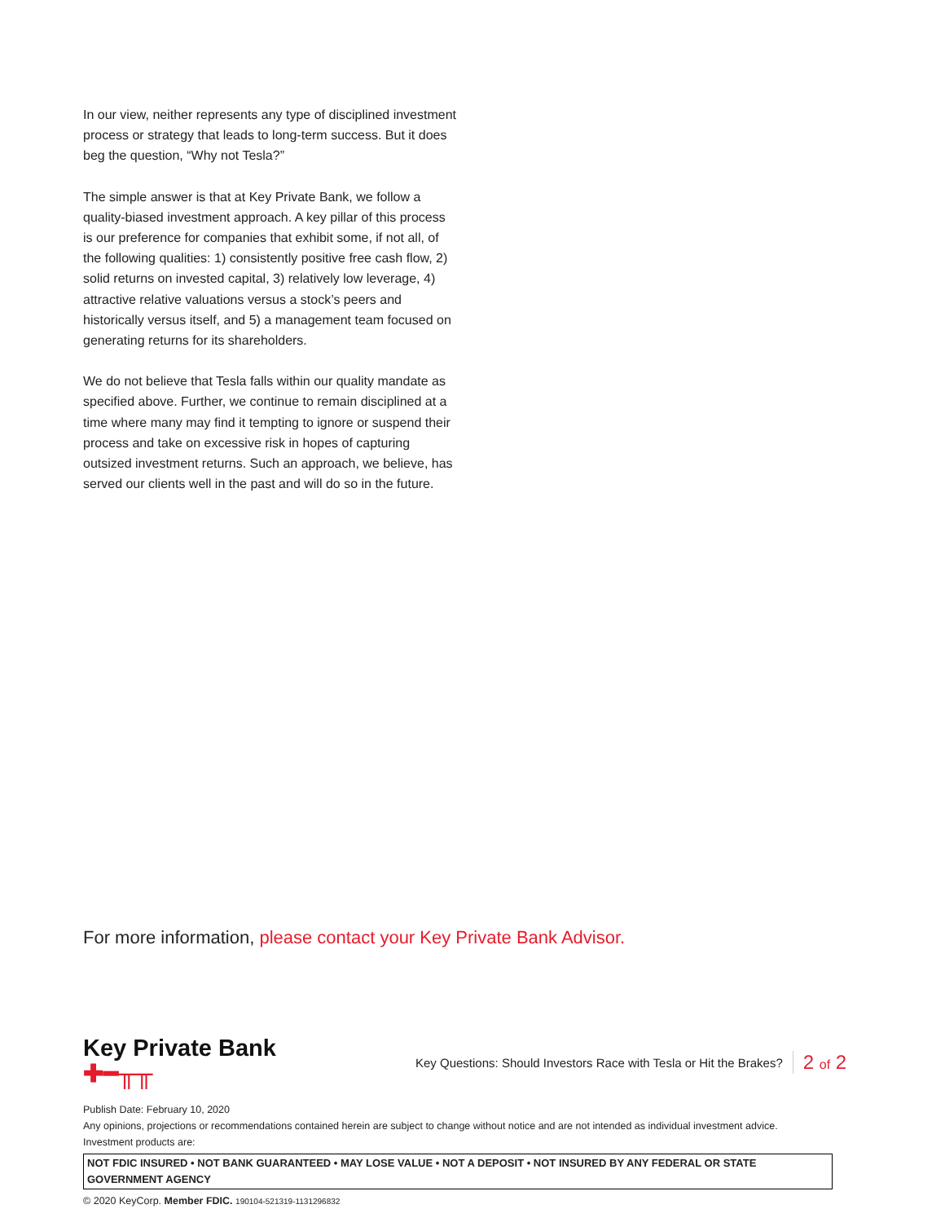In our view, neither represents any type of disciplined investment process or strategy that leads to long-term success. But it does beg the question, “Why not Tesla?”
The simple answer is that at Key Private Bank, we follow a quality-biased investment approach. A key pillar of this process is our preference for companies that exhibit some, if not all, of the following qualities: 1) consistently positive free cash flow, 2) solid returns on invested capital, 3) relatively low leverage, 4) attractive relative valuations versus a stock’s peers and historically versus itself, and 5) a management team focused on generating returns for its shareholders.
We do not believe that Tesla falls within our quality mandate as specified above. Further, we continue to remain disciplined at a time where many may find it tempting to ignore or suspend their process and take on excessive risk in hopes of capturing outsized investment returns. Such an approach, we believe, has served our clients well in the past and will do so in the future.
For more information, please contact your Key Private Bank Advisor.
Key Private Bank
✚━╥╥
Key Questions: Should Investors Race with Tesla or Hit the Brakes? 2 of 2
Publish Date: February 10, 2020
Any opinions, projections or recommendations contained herein are subject to change without notice and are not intended as individual investment advice.
Investment products are:
NOT FDIC INSURED • NOT BANK GUARANTEED • MAY LOSE VALUE • NOT A DEPOSIT • NOT INSURED BY ANY FEDERAL OR STATE GOVERNMENT AGENCY
© 2020 KeyCorp. Member FDIC. 190104-521319-1131296832